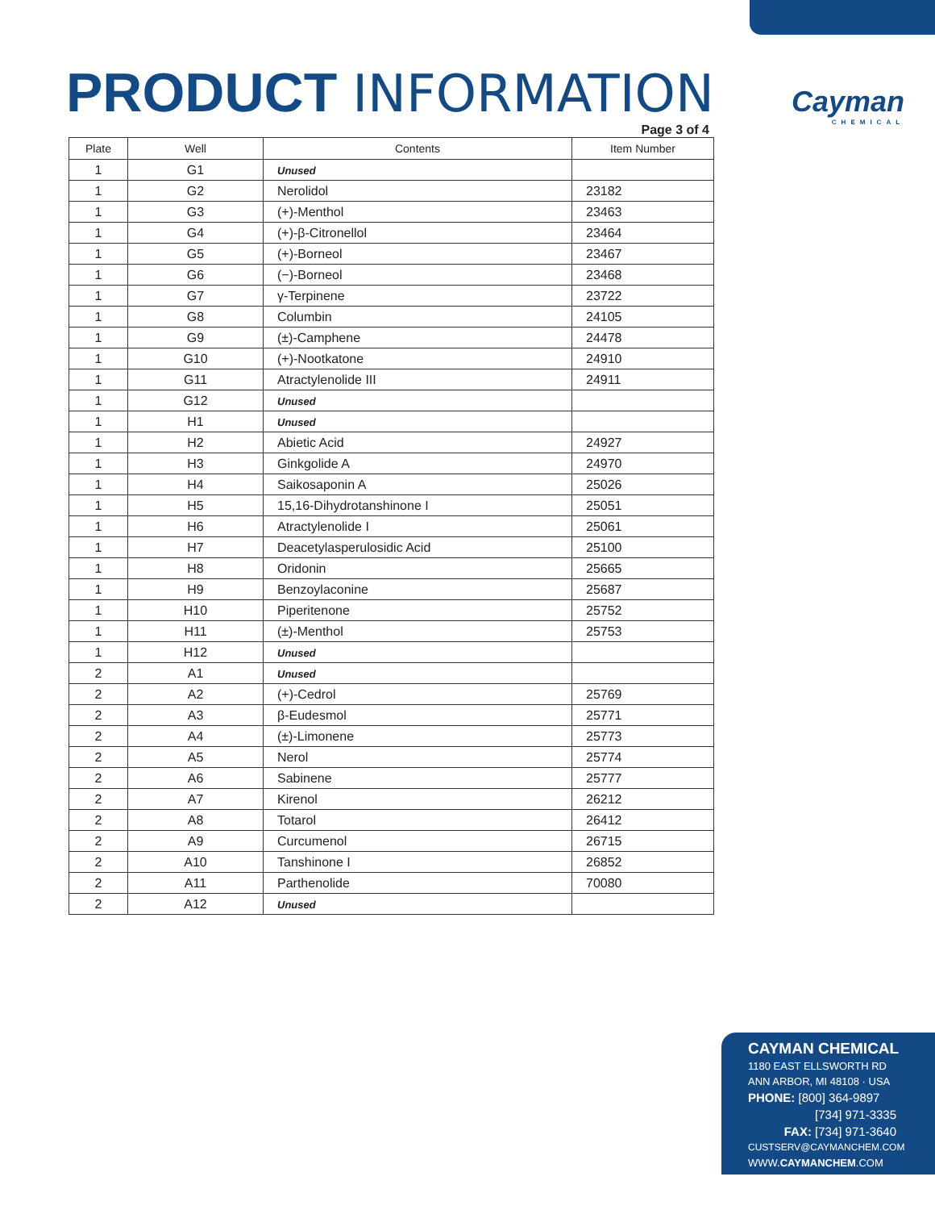PRODUCT INFORMATION Cayman
CHEMICAL
Page 3 of 4
| Plate | Well | Contents | Item Number |
| --- | --- | --- | --- |
| 1 | G1 | Unused | |
| 1 | G2 | Nerolidol | 23182 |
| 1 | G3 | (+)-Menthol | 23463 |
| 1 | G4 | (+)-β-Citronellol | 23464 |
| 1 | G5 | (+)-Borneol | 23467 |
| 1 | G6 | (−)-Borneol | 23468 |
| 1 | G7 | γ-Terpinene | 23722 |
| 1 | G8 | Columbin | 24105 |
| 1 | G9 | (±)-Camphene | 24478 |
| 1 | G10 | (+)-Nootkatone | 24910 |
| 1 | G11 | Atractylenolide III | 24911 |
| 1 | G12 | Unused | |
| 1 | H1 | Unused | |
| 1 | H2 | Abietic Acid | 24927 |
| 1 | H3 | Ginkgolide A | 24970 |
| 1 | H4 | Saikosaponin A | 25026 |
| 1 | H5 | 15,16-Dihydrotanshinone I | 25051 |
| 1 | H6 | Atractylenolide I | 25061 |
| 1 | H7 | Deacetylasperulosidic Acid | 25100 |
| 1 | H8 | Oridonin | 25665 |
| 1 | H9 | Benzoylaconine | 25687 |
| 1 | H10 | Piperitenone | 25752 |
| 1 | H11 | (±)-Menthol | 25753 |
| 1 | H12 | Unused | |
| 2 | A1 | Unused | |
| 2 | A2 | (+)-Cedrol | 25769 |
| 2 | A3 | β-Eudesmol | 25771 |
| 2 | A4 | (±)-Limonene | 25773 |
| 2 | A5 | Nerol | 25774 |
| 2 | A6 | Sabinene | 25777 |
| 2 | A7 | Kirenol | 26212 |
| 2 | A8 | Totarol | 26412 |
| 2 | A9 | Curcumenol | 26715 |
| 2 | A10 | Tanshinone I | 26852 |
| 2 | A11 | Parthenolide | 70080 |
| 2 | A12 | Unused | |
CAYMAN CHEMICAL
1180 EAST ELLSWORTH RD
ANN ARBOR, MI 48108 · USA
PHONE: [800] 364-9897
[734] 971-3335
FAX: [734] 971-3640
CUSTSERV@CAYMANCHEM.COM
WWW.CAYMANCHEM.COM